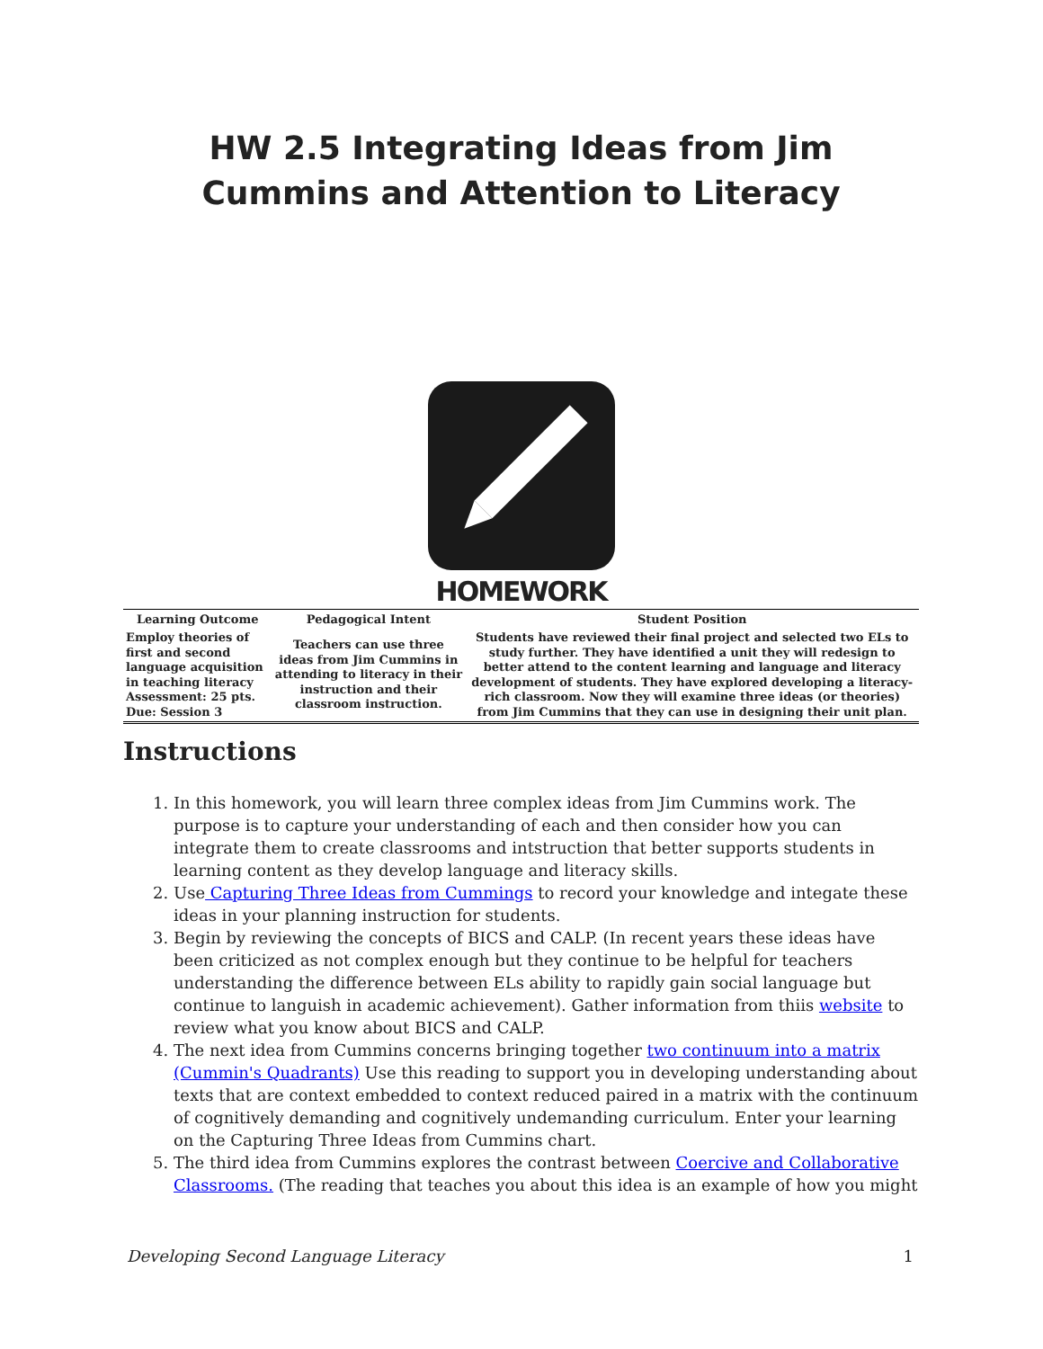HW 2.5 Integrating Ideas from Jim Cummins and Attention to Literacy
HOMEWORK
| Learning Outcome | Pedagogical Intent | Student Position |
| --- | --- | --- |
| Employ theories of first and second language acquisition in teaching literacy Assessment: 25 pts. Due: Session 3 | Teachers can use three ideas from Jim Cummins in attending to literacy in their instruction and their classroom instruction. | Students have reviewed their final project and selected two ELs to study further. They have identified a unit they will redesign to better attend to the content learning and language and literacy development of students. They have explored developing a literacy-rich classroom. Now they will examine three ideas (or theories) from Jim Cummins that they can use in designing their unit plan. |
Instructions
1. In this homework, you will learn three complex ideas from Jim Cummins work. The purpose is to capture your understanding of each and then consider how you can integrate them to create classrooms and intstruction that better supports students in learning content as they develop language and literacy skills.
2. Use Capturing Three Ideas from Cummings to record your knowledge and integate these ideas in your planning instruction for students.
3. Begin by reviewing the concepts of BICS and CALP. (In recent years these ideas have been criticized as not complex enough but they continue to be helpful for teachers understanding the difference between ELs ability to rapidly gain social language but continue to languish in academic achievement). Gather information from thiis website to review what you know about BICS and CALP.
4. The next idea from Cummins concerns bringing together two continuum into a matrix (Cummin's Quadrants) Use this reading to support you in developing understanding about texts that are context embedded to context reduced paired in a matrix with the continuum of cognitively demanding and cognitively undemanding curriculum. Enter your learning on the Capturing Three Ideas from Cummins chart.
5. The third idea from Cummins explores the contrast between Coercive and Collaborative Classrooms. (The reading that teaches you about this idea is an example of how you might
Developing Second Language Literacy 1